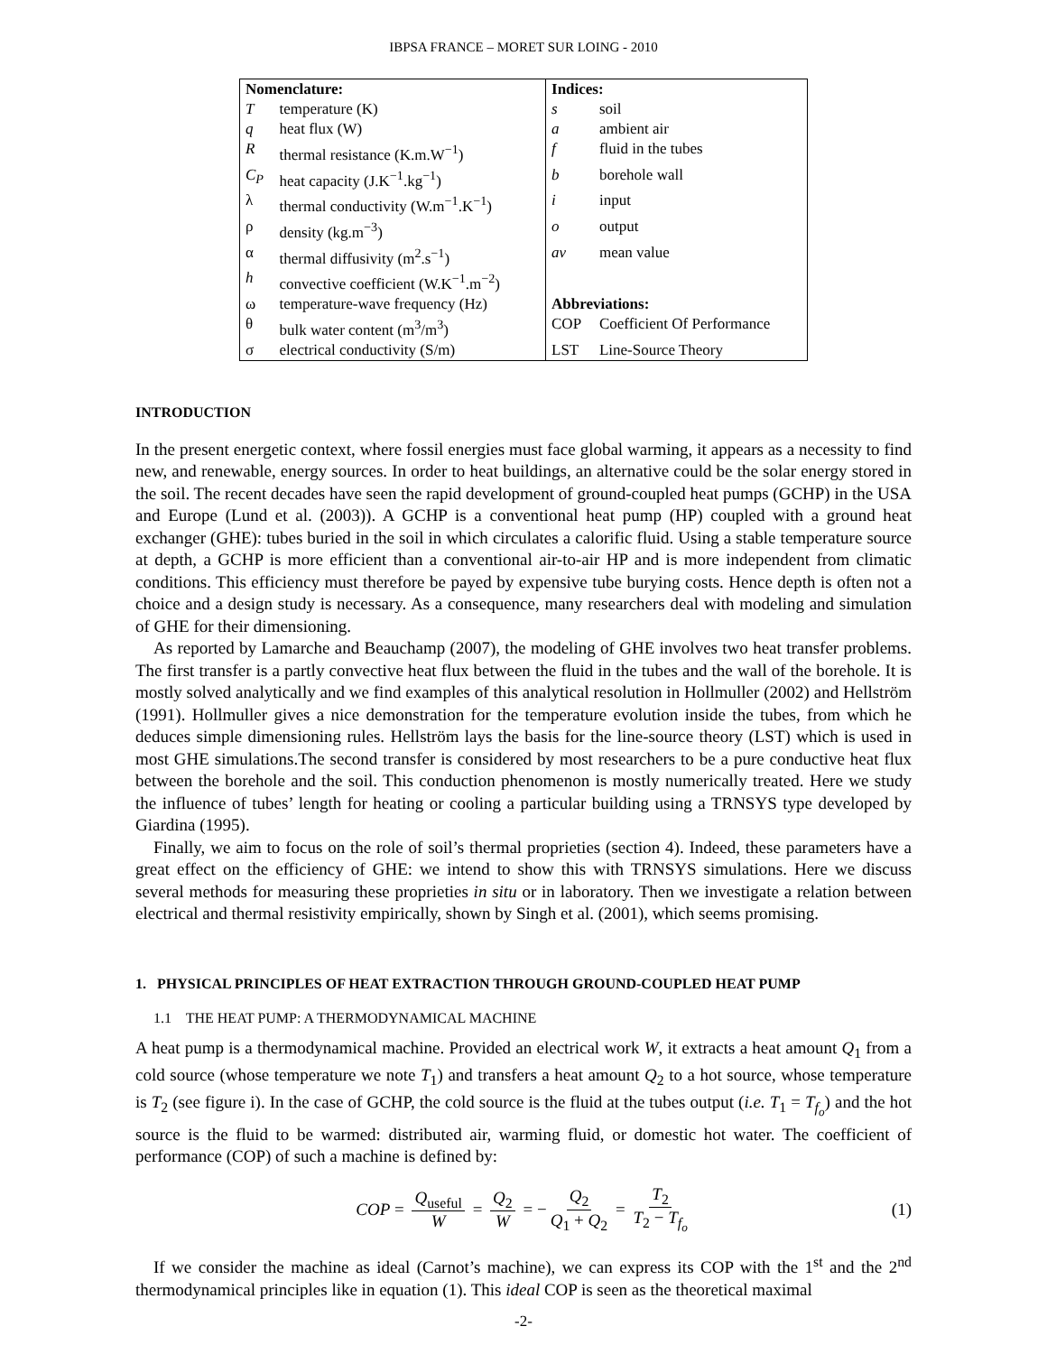IBPSA FRANCE – MORET SUR LOING - 2010
| Nomenclature: | | Indices: | |
| --- | --- | --- | --- |
| T | temperature (K) | s | soil |
| q | heat flux (W) | a | ambient air |
| R | thermal resistance (K.m.W<sup>−1</sup>) | f | fluid in the tubes |
| C<sub>P</sub> | heat capacity (J.K<sup>−1</sup>.kg<sup>−1</sup>) | b | borehole wall |
| λ | thermal conductivity (W.m<sup>−1</sup>.K<sup>−1</sup>) | i | input |
| ρ | density (kg.m<sup>−3</sup>) | o | output |
| α | thermal diffusivity (m<sup>2</sup>.s<sup>−1</sup>) | av | mean value |
| h | convective coefficient (W.K<sup>−1</sup>.m<sup>−2</sup>) | | |
| ω | temperature-wave frequency (Hz) | Abbreviations: | |
| θ | bulk water content (m<sup>3</sup>/m<sup>3</sup>) | COP | Coefficient Of Performance |
| σ | electrical conductivity (S/m) | LST | Line-Source Theory |
INTRODUCTION
In the present energetic context, where fossil energies must face global warming, it appears as a necessity to find new, and renewable, energy sources. In order to heat buildings, an alternative could be the solar energy stored in the soil. The recent decades have seen the rapid development of ground-coupled heat pumps (GCHP) in the USA and Europe (Lund et al. (2003)). A GCHP is a conventional heat pump (HP) coupled with a ground heat exchanger (GHE): tubes buried in the soil in which circulates a calorific fluid. Using a stable temperature source at depth, a GCHP is more efficient than a conventional air-to-air HP and is more independent from climatic conditions. This efficiency must therefore be payed by expensive tube burying costs. Hence depth is often not a choice and a design study is necessary. As a consequence, many researchers deal with modeling and simulation of GHE for their dimensioning.
As reported by Lamarche and Beauchamp (2007), the modeling of GHE involves two heat transfer problems. The first transfer is a partly convective heat flux between the fluid in the tubes and the wall of the borehole. It is mostly solved analytically and we find examples of this analytical resolution in Hollmuller (2002) and Hellström (1991). Hollmuller gives a nice demonstration for the temperature evolution inside the tubes, from which he deduces simple dimensioning rules. Hellström lays the basis for the line-source theory (LST) which is used in most GHE simulations.The second transfer is considered by most researchers to be a pure conductive heat flux between the borehole and the soil. This conduction phenomenon is mostly numerically treated. Here we study the influence of tubes’ length for heating or cooling a particular building using a TRNSYS type developed by Giardina (1995).
Finally, we aim to focus on the role of soil’s thermal proprieties (section 4). Indeed, these parameters have a great effect on the efficiency of GHE: we intend to show this with TRNSYS simulations. Here we discuss several methods for measuring these proprieties in situ or in laboratory. Then we investigate a relation between electrical and thermal resistivity empirically, shown by Singh et al. (2001), which seems promising.
1. PHYSICAL PRINCIPLES OF HEAT EXTRACTION THROUGH GROUND-COUPLED HEAT PUMP
1.1 THE HEAT PUMP: A THERMODYNAMICAL MACHINE
A heat pump is a thermodynamical machine. Provided an electrical work W, it extracts a heat amount Q<sub>1</sub> from a cold source (whose temperature we note T<sub>1</sub>) and transfers a heat amount Q<sub>2</sub> to a hot source, whose temperature is T<sub>2</sub> (see figure i). In the case of GCHP, the cold source is the fluid at the tubes output (i.e. T<sub>1</sub> = T<sub>f<sub>o</sub></sub>) and the hot source is the fluid to be warmed: distributed air, warming fluid, or domestic hot water. The coefficient of performance (COP) of such a machine is defined by:
COP = Q<sub>useful</sub> W = Q<sub>2</sub> W = − Q<sub>2</sub> Q<sub>1</sub> + Q<sub>2</sub> = T<sub>2</sub> T<sub>2</sub> − T<sub>f<sub>o</sub></sub> (1)
If we consider the machine as ideal (Carnot’s machine), we can express its COP with the 1<sup>st</sup> and the 2<sup>nd</sup> thermodynamical principles like in equation (1). This ideal COP is seen as the theoretical maximal
-2-